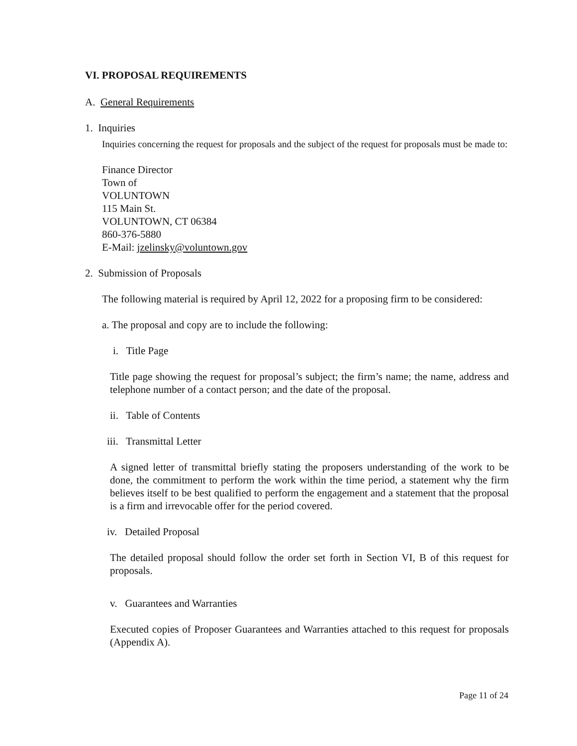VI. PROPOSAL REQUIREMENTS
A. General Requirements
1. Inquiries
Inquiries concerning the request for proposals and the subject of the request for proposals must be made to:
Finance Director
Town of
VOLUNTOWN
115 Main St.
VOLUNTOWN, CT 06384
860-376-5880
E-Mail: jzelinsky@voluntown.gov
2. Submission of Proposals
The following material is required by April 12, 2022 for a proposing firm to be considered:
a. The proposal and copy are to include the following:
i. Title Page
Title page showing the request for proposal’s subject; the firm’s name; the name, address and telephone number of a contact person; and the date of the proposal.
ii. Table of Contents
iii. Transmittal Letter
A signed letter of transmittal briefly stating the proposers understanding of the work to be done, the commitment to perform the work within the time period, a statement why the firm believes itself to be best qualified to perform the engagement and a statement that the proposal is a firm and irrevocable offer for the period covered.
iv. Detailed Proposal
The detailed proposal should follow the order set forth in Section VI, B of this request for proposals.
v. Guarantees and Warranties
Executed copies of Proposer Guarantees and Warranties attached to this request for proposals (Appendix A).
Page 11 of 24